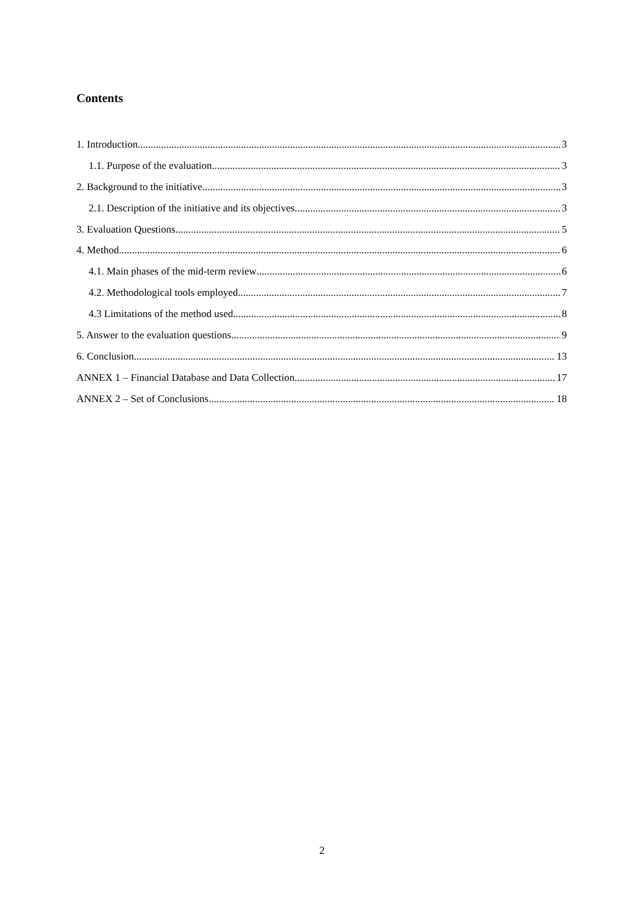Contents
1. Introduction 3
1.1. Purpose of the evaluation 3
2. Background to the initiative 3
2.1. Description of the initiative and its objectives 3
3. Evaluation Questions 5
4. Method 6
4.1. Main phases of the mid-term review 6
4.2. Methodological tools employed 7
4.3 Limitations of the method used 8
5. Answer to the evaluation questions 9
6. Conclusion 13
ANNEX 1 – Financial Database and Data Collection 17
ANNEX 2 – Set of Conclusions 18
2